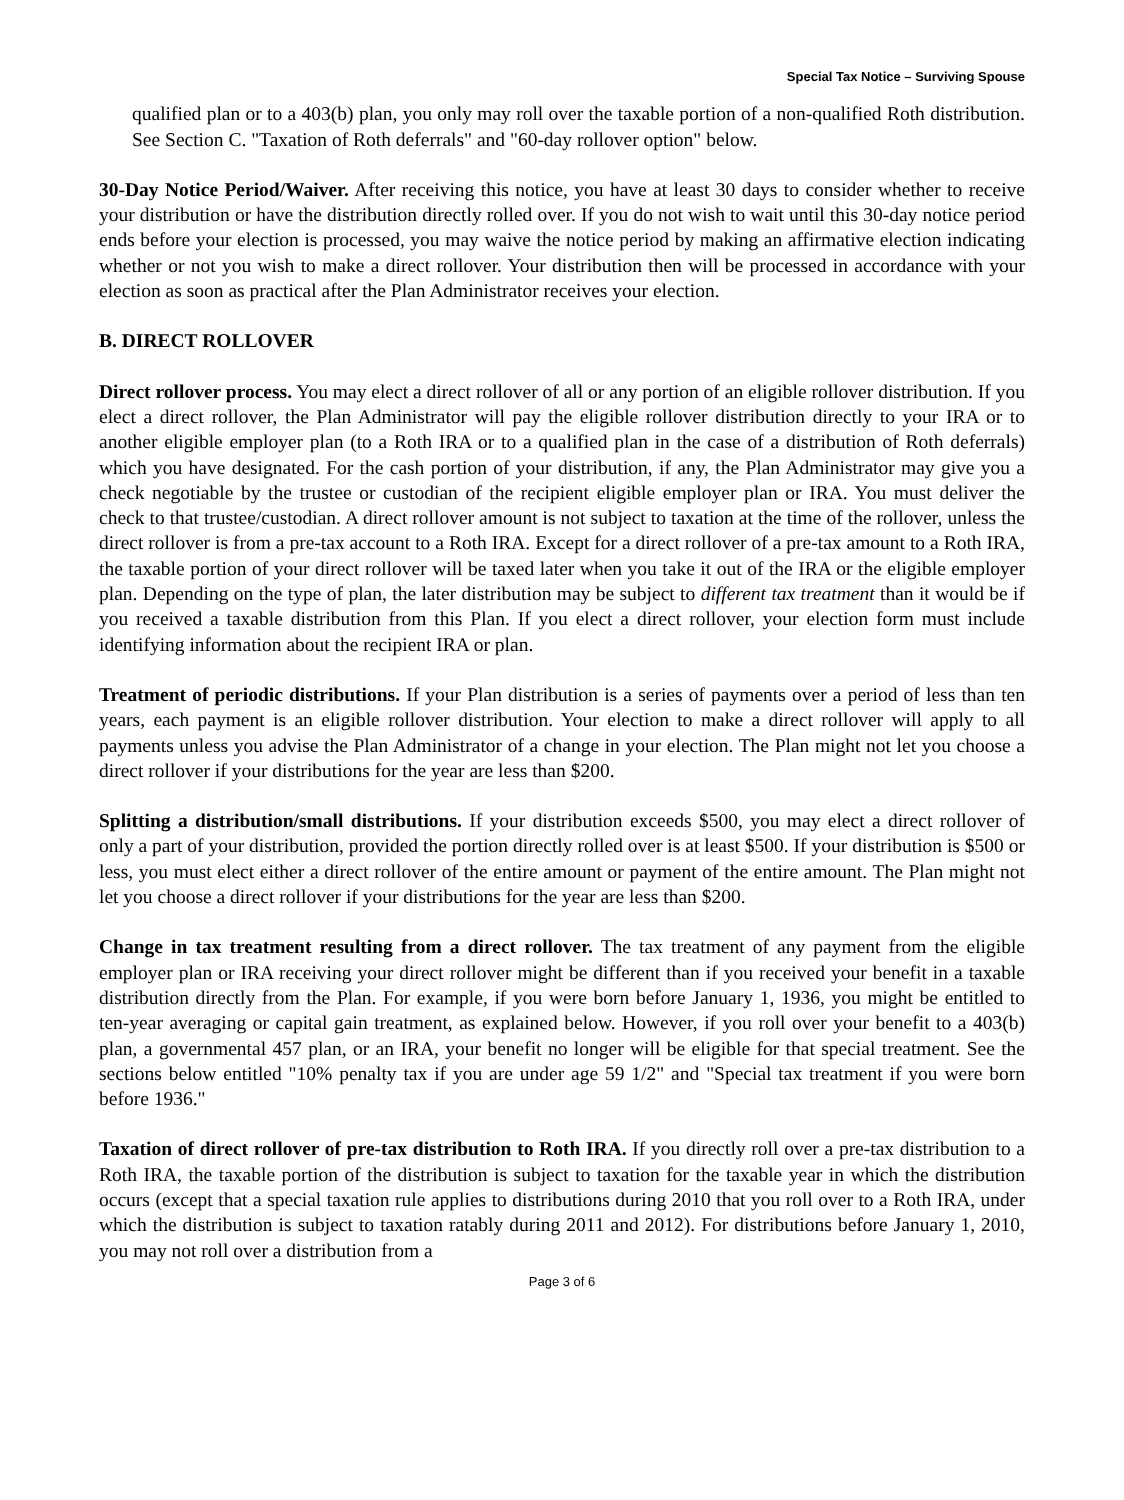Special Tax Notice – Surviving Spouse
qualified plan or to a 403(b) plan, you only may roll over the taxable portion of a non-qualified Roth distribution. See Section C. "Taxation of Roth deferrals" and "60-day rollover option" below.
30-Day Notice Period/Waiver. After receiving this notice, you have at least 30 days to consider whether to receive your distribution or have the distribution directly rolled over. If you do not wish to wait until this 30-day notice period ends before your election is processed, you may waive the notice period by making an affirmative election indicating whether or not you wish to make a direct rollover. Your distribution then will be processed in accordance with your election as soon as practical after the Plan Administrator receives your election.
B. DIRECT ROLLOVER
Direct rollover process. You may elect a direct rollover of all or any portion of an eligible rollover distribution. If you elect a direct rollover, the Plan Administrator will pay the eligible rollover distribution directly to your IRA or to another eligible employer plan (to a Roth IRA or to a qualified plan in the case of a distribution of Roth deferrals) which you have designated. For the cash portion of your distribution, if any, the Plan Administrator may give you a check negotiable by the trustee or custodian of the recipient eligible employer plan or IRA. You must deliver the check to that trustee/custodian. A direct rollover amount is not subject to taxation at the time of the rollover, unless the direct rollover is from a pre-tax account to a Roth IRA. Except for a direct rollover of a pre-tax amount to a Roth IRA, the taxable portion of your direct rollover will be taxed later when you take it out of the IRA or the eligible employer plan. Depending on the type of plan, the later distribution may be subject to different tax treatment than it would be if you received a taxable distribution from this Plan. If you elect a direct rollover, your election form must include identifying information about the recipient IRA or plan.
Treatment of periodic distributions. If your Plan distribution is a series of payments over a period of less than ten years, each payment is an eligible rollover distribution. Your election to make a direct rollover will apply to all payments unless you advise the Plan Administrator of a change in your election. The Plan might not let you choose a direct rollover if your distributions for the year are less than $200.
Splitting a distribution/small distributions. If your distribution exceeds $500, you may elect a direct rollover of only a part of your distribution, provided the portion directly rolled over is at least $500. If your distribution is $500 or less, you must elect either a direct rollover of the entire amount or payment of the entire amount. The Plan might not let you choose a direct rollover if your distributions for the year are less than $200.
Change in tax treatment resulting from a direct rollover. The tax treatment of any payment from the eligible employer plan or IRA receiving your direct rollover might be different than if you received your benefit in a taxable distribution directly from the Plan. For example, if you were born before January 1, 1936, you might be entitled to ten-year averaging or capital gain treatment, as explained below. However, if you roll over your benefit to a 403(b) plan, a governmental 457 plan, or an IRA, your benefit no longer will be eligible for that special treatment. See the sections below entitled "10% penalty tax if you are under age 59 1/2" and "Special tax treatment if you were born before 1936."
Taxation of direct rollover of pre-tax distribution to Roth IRA. If you directly roll over a pre-tax distribution to a Roth IRA, the taxable portion of the distribution is subject to taxation for the taxable year in which the distribution occurs (except that a special taxation rule applies to distributions during 2010 that you roll over to a Roth IRA, under which the distribution is subject to taxation ratably during 2011 and 2012). For distributions before January 1, 2010, you may not roll over a distribution from a
Page 3 of 6